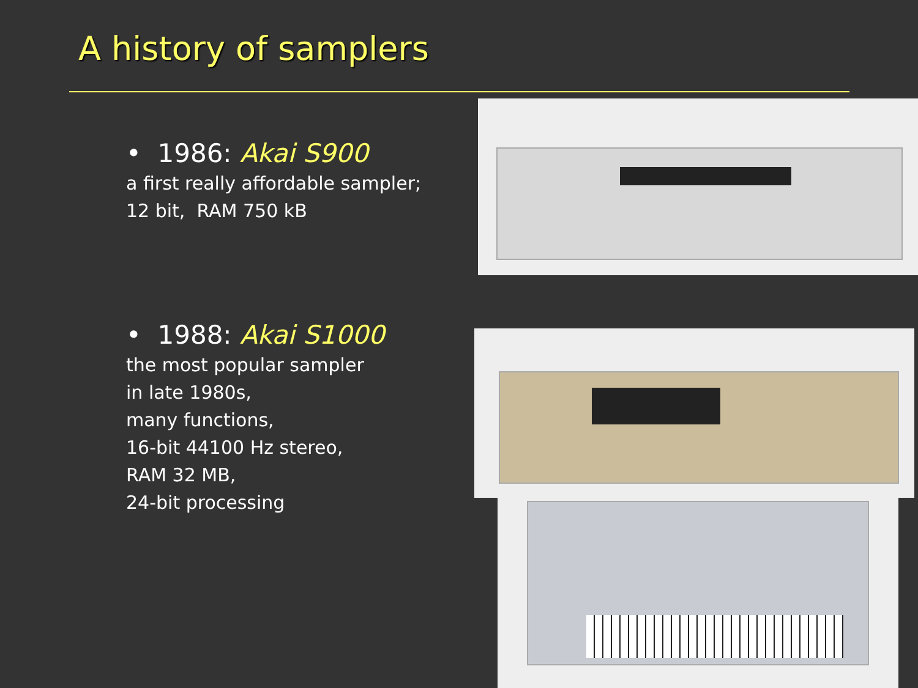A history of samplers
• 1986: Akai S900
a first really affordable sampler;
12 bit, RAM 750 kB
• 1988: Akai S1000
the most popular sampler
in late 1980s,
many functions,
16-bit 44100 Hz stereo,
RAM 32 MB,
24-bit processing